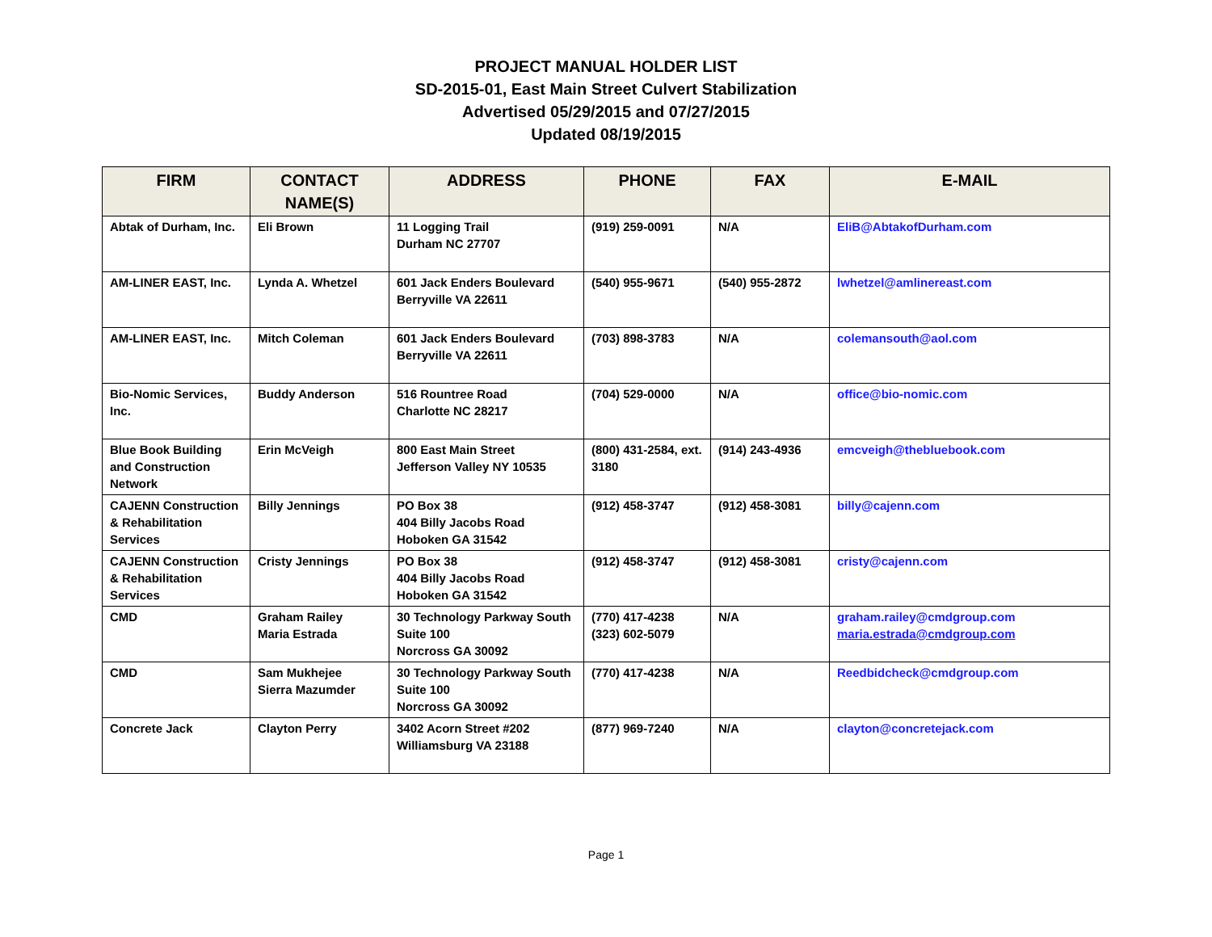PROJECT MANUAL HOLDER LIST
SD-2015-01, East Main Street Culvert Stabilization
Advertised 05/29/2015 and 07/27/2015
Updated 08/19/2015
| FIRM | CONTACT NAME(S) | ADDRESS | PHONE | FAX | E-MAIL |
| --- | --- | --- | --- | --- | --- |
| Abtak of Durham, Inc. | Eli Brown | 11 Logging Trail Durham NC 27707 | (919) 259-0091 | N/A | EliB@AbtakofDurham.com |
| AM-LINER EAST, Inc. | Lynda A. Whetzel | 601 Jack Enders Boulevard Berryville VA 22611 | (540) 955-9671 | (540) 955-2872 | lwhetzel@amlinereast.com |
| AM-LINER EAST, Inc. | Mitch Coleman | 601 Jack Enders Boulevard Berryville VA 22611 | (703) 898-3783 | N/A | colemansouth@aol.com |
| Bio-Nomic Services, Inc. | Buddy Anderson | 516 Rountree Road Charlotte NC 28217 | (704) 529-0000 | N/A | office@bio-nomic.com |
| Blue Book Building and Construction Network | Erin McVeigh | 800 East Main Street Jefferson Valley NY 10535 | (800) 431-2584, ext. 3180 | (914) 243-4936 | emcveigh@thebluebook.com |
| CAJENN Construction & Rehabilitation Services | Billy Jennings | PO Box 38 404 Billy Jacobs Road Hoboken GA 31542 | (912) 458-3747 | (912) 458-3081 | billy@cajenn.com |
| CAJENN Construction & Rehabilitation Services | Cristy Jennings | PO Box 38 404 Billy Jacobs Road Hoboken GA 31542 | (912) 458-3747 | (912) 458-3081 | cristy@cajenn.com |
| CMD | Graham Railey Maria Estrada | 30 Technology Parkway South Suite 100 Norcross GA 30092 | (770) 417-4238 (323) 602-5079 | N/A | graham.railey@cmdgroup.com maria.estrada@cmdgroup.com |
| CMD | Sam Mukhejee Sierra Mazumder | 30 Technology Parkway South Suite 100 Norcross GA 30092 | (770) 417-4238 | N/A | Reedbidcheck@cmdgroup.com |
| Concrete Jack | Clayton Perry | 3402 Acorn Street #202 Williamsburg VA 23188 | (877) 969-7240 | N/A | clayton@concretejack.com |
Page 1